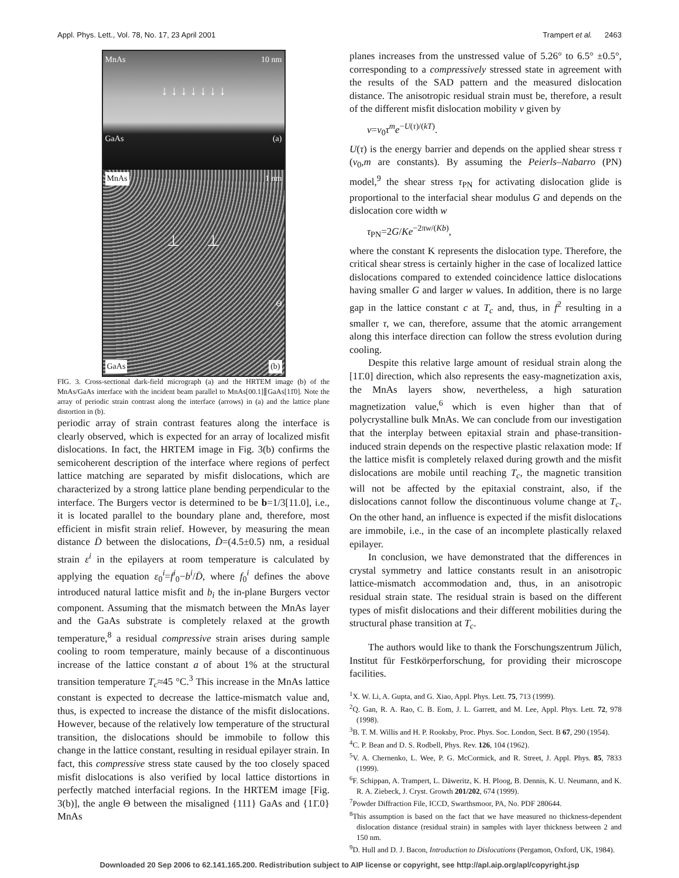Appl. Phys. Lett., Vol. 78, No. 17, 23 April 2001 Trampert et al. 2463
MnAs 10 nm
↓ ↓ ↓ ↓ ↓ ↓ ↓
GaAs (a)
MnAs 1 nm
⊥ ⊥
Θ
GaAs (b)
FIG. 3. Cross-sectional dark-field micrograph (a) and the HRTEM image (b) of the MnAs/GaAs interface with the incident beam parallel to MnAs[00.1]∥GaAs[11̄0]. Note the array of periodic strain contrast along the interface (arrows) in (a) and the lattice plane distortion in (b).
periodic array of strain contrast features along the interface is clearly observed, which is expected for an array of localized misfit dislocations. In fact, the HRTEM image in Fig. 3(b) confirms the semicoherent description of the interface where regions of perfect lattice matching are separated by misfit dislocations, which are characterized by a strong lattice plane bending perpendicular to the interface. The Burgers vector is determined to be b=1/3[11.0], i.e., it is located parallel to the boundary plane and, therefore, most efficient in misfit strain relief. However, by measuring the mean distance D̄ between the dislocations, D̄=(4.5±0.5) nm, a residual strain ε<sup>i</sup> in the epilayers at room temperature is calculated by applying the equation ε<sub>0</sub><sup>i</sup>=f<sup>i</sup><sub>0</sub>−b<sup>i</sup>/D̄, where f<sub>0</sub><sup>i</sup> defines the above introduced natural lattice misfit and b<sub>i</sub> the in-plane Burgers vector component. Assuming that the mismatch between the MnAs layer and the GaAs substrate is completely relaxed at the growth temperature,<sup>8</sup> a residual compressive strain arises during sample cooling to room temperature, mainly because of a discontinuous increase of the lattice constant a of about 1% at the structural transition temperature T<sub>c</sub>≈45 °C.<sup>3</sup> This increase in the MnAs lattice constant is expected to decrease the lattice-mismatch value and, thus, is expected to increase the distance of the misfit dislocations. However, because of the relatively low temperature of the structural transition, the dislocations should be immobile to follow this change in the lattice constant, resulting in residual epilayer strain. In fact, this compressive stress state caused by the too closely spaced misfit dislocations is also verified by local lattice distortions in perfectly matched interfacial regions. In the HRTEM image [Fig. 3(b)], the angle Θ between the misaligned {111} GaAs and {11̄.0} MnAs
planes increases from the unstressed value of 5.26° to 6.5° ±0.5°, corresponding to a compressively stressed state in agreement with the results of the SAD pattern and the measured dislocation distance. The anisotropic residual strain must be, therefore, a result of the different misfit dislocation mobility v given by
v=v<sub>0</sub>τ<sup>m</sup>e<sup>−U(τ)/(kT)</sup>.
U(τ) is the energy barrier and depends on the applied shear stress τ (v<sub>0</sub>,m are constants). By assuming the Peierls–Nabarro (PN) model,<sup>9</sup> the shear stress τ<sub>PN</sub> for activating dislocation glide is proportional to the interfacial shear modulus G and depends on the dislocation core width w
τ<sub>PN</sub>=2G/Ke<sup>−2πw/(Kb)</sup>,
where the constant K represents the dislocation type. Therefore, the critical shear stress is certainly higher in the case of localized lattice dislocations compared to extended coincidence lattice dislocations having smaller G and larger w values. In addition, there is no large gap in the lattice constant c at T<sub>c</sub> and, thus, in f<sup>2</sup> resulting in a smaller τ, we can, therefore, assume that the atomic arrangement along this interface direction can follow the stress evolution during cooling.
Despite this relative large amount of residual strain along the [11̄.0] direction, which also represents the easy-magnetization axis, the MnAs layers show, nevertheless, a high saturation magnetization value,<sup>6</sup> which is even higher than that of polycrystalline bulk MnAs. We can conclude from our investigation that the interplay between epitaxial strain and phase-transition-induced strain depends on the respective plastic relaxation mode: If the lattice misfit is completely relaxed during growth and the misfit dislocations are mobile until reaching T<sub>c</sub>, the magnetic transition will not be affected by the epitaxial constraint, also, if the dislocations cannot follow the discontinuous volume change at T<sub>c</sub>. On the other hand, an influence is expected if the misfit dislocations are immobile, i.e., in the case of an incomplete plastically relaxed epilayer.
In conclusion, we have demonstrated that the differences in crystal symmetry and lattice constants result in an anisotropic lattice-mismatch accommodation and, thus, in an anisotropic residual strain state. The residual strain is based on the different types of misfit dislocations and their different mobilities during the structural phase transition at T<sub>c</sub>.
The authors would like to thank the Forschungszentrum Jülich, Institut für Festkörperforschung, for providing their microscope facilities.
<sup>1</sup> X. W. Li, A. Gupta, and G. Xiao, Appl. Phys. Lett. 75, 713 (1999).
<sup>2</sup> Q. Gan, R. A. Rao, C. B. Eom, J. L. Garrett, and M. Lee, Appl. Phys. Lett. 72, 978 (1998).
<sup>3</sup> B. T. M. Willis and H. P. Rooksby, Proc. Phys. Soc. London, Sect. B 67, 290 (1954).
<sup>4</sup> C. P. Bean and D. S. Rodbell, Phys. Rev. 126, 104 (1962).
<sup>5</sup> V. A. Chernenko, L. Wee, P. G. McCormick, and R. Street, J. Appl. Phys. 85, 7833 (1999).
<sup>6</sup> F. Schippan, A. Trampert, L. Däweritz, K. H. Ploog, B. Dennis, K. U. Neumann, and K. R. A. Ziebeck, J. Cryst. Growth 201/202, 674 (1999).
<sup>7</sup> Powder Diffraction File, ICCD, Swarthsmoor, PA, No. PDF 280644.
<sup>8</sup> This assumption is based on the fact that we have measured no thickness-dependent dislocation distance (residual strain) in samples with layer thickness between 2 and 150 nm.
<sup>9</sup> D. Hull and D. J. Bacon, Introduction to Dislocations (Pergamon, Oxford, UK, 1984).
Downloaded 20 Sep 2006 to 62.141.165.200. Redistribution subject to AIP license or copyright, see http://apl.aip.org/apl/copyright.jsp